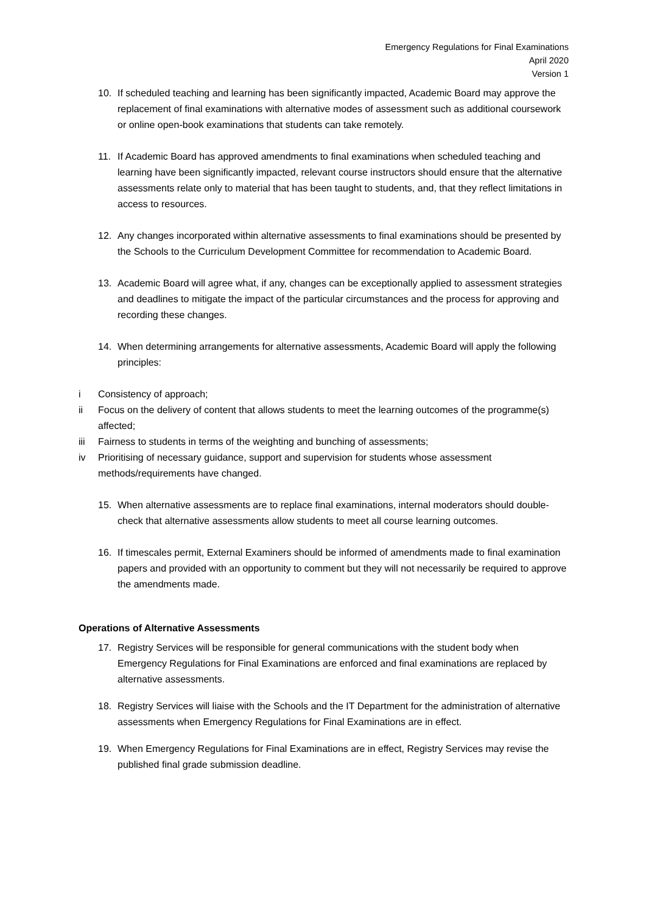Emergency Regulations for Final Examinations
April 2020
Version 1
10. If scheduled teaching and learning has been significantly impacted, Academic Board may approve the replacement of final examinations with alternative modes of assessment such as additional coursework or online open-book examinations that students can take remotely.
11. If Academic Board has approved amendments to final examinations when scheduled teaching and learning have been significantly impacted, relevant course instructors should ensure that the alternative assessments relate only to material that has been taught to students, and, that they reflect limitations in access to resources.
12. Any changes incorporated within alternative assessments to final examinations should be presented by the Schools to the Curriculum Development Committee for recommendation to Academic Board.
13. Academic Board will agree what, if any, changes can be exceptionally applied to assessment strategies and deadlines to mitigate the impact of the particular circumstances and the process for approving and recording these changes.
14. When determining arrangements for alternative assessments, Academic Board will apply the following principles:
i Consistency of approach;
ii Focus on the delivery of content that allows students to meet the learning outcomes of the programme(s) affected;
iii Fairness to students in terms of the weighting and bunching of assessments;
iv Prioritising of necessary guidance, support and supervision for students whose assessment methods/requirements have changed.
15. When alternative assessments are to replace final examinations, internal moderators should double-check that alternative assessments allow students to meet all course learning outcomes.
16. If timescales permit, External Examiners should be informed of amendments made to final examination papers and provided with an opportunity to comment but they will not necessarily be required to approve the amendments made.
Operations of Alternative Assessments
17. Registry Services will be responsible for general communications with the student body when Emergency Regulations for Final Examinations are enforced and final examinations are replaced by alternative assessments.
18. Registry Services will liaise with the Schools and the IT Department for the administration of alternative assessments when Emergency Regulations for Final Examinations are in effect.
19. When Emergency Regulations for Final Examinations are in effect, Registry Services may revise the published final grade submission deadline.